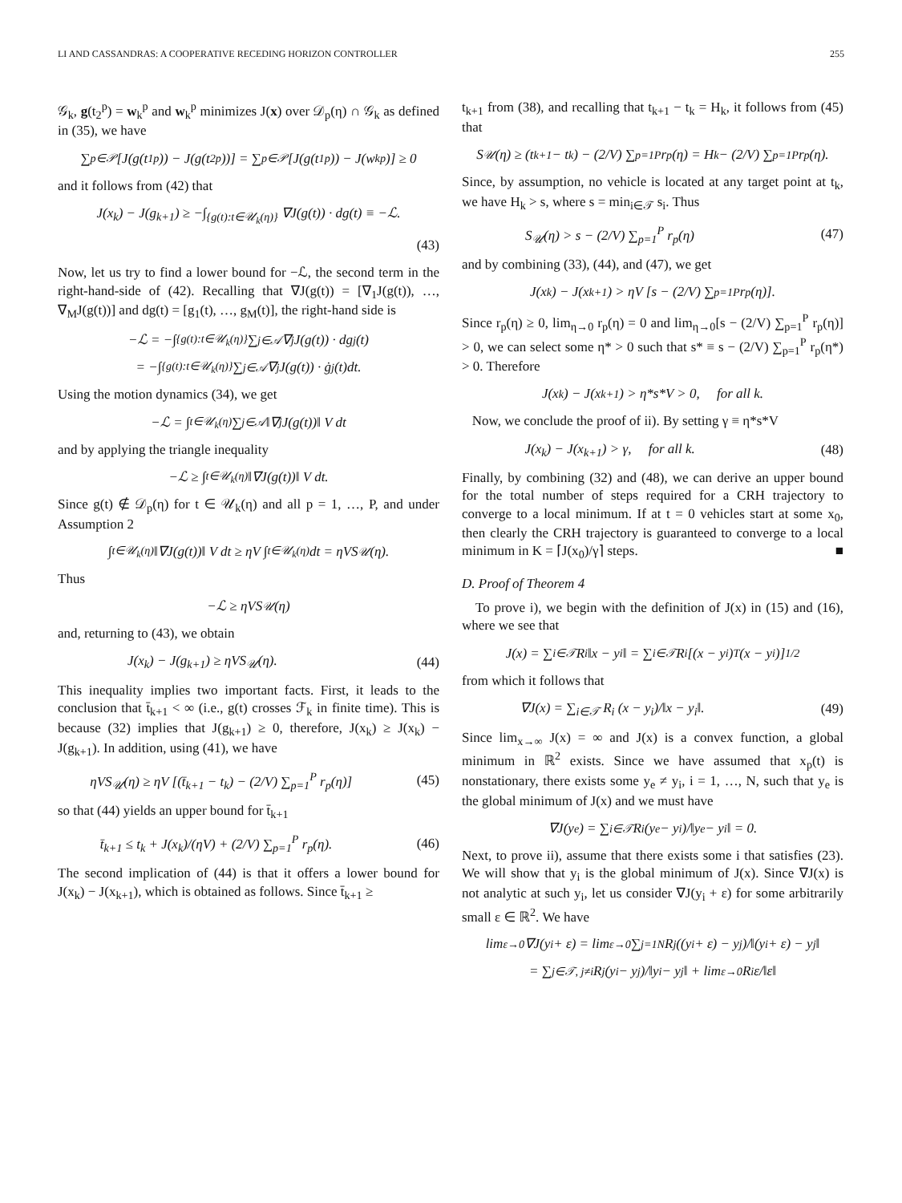LI AND CASSANDRAS: A COOPERATIVE RECEDING HORIZON CONTROLLER 255
𝒢<sub>k</sub>, g(t<sub>2</sub><sup>p</sup>) = w<sub>k</sub><sup>p</sup> and w<sub>k</sub><sup>p</sup> minimizes J(x) over 𝒟<sub>p</sub>(η) ∩ 𝒢<sub>k</sub> as defined in (35), we have
∑<sub>p∈𝒫</sub> [J(g(t<sub>1</sub><sup>p</sup>)) − J(g(t<sub>2</sub><sup>p</sup>))] = ∑<sub>p∈𝒫</sub> [J(g(t<sub>1</sub><sup>p</sup>)) − J(w<sub>k</sub><sup>p</sup>)] ≥ 0
and it follows from (42) that
J(x<sub>k</sub>) − J(g<sub>k+1</sub>) ≥ −∫<sub>{g(t):t∈𝒰<sub>k</sub>(η)}</sub> ∇J(g(t)) · dg(t) ≡ −ℒ.
(43)
Now, let us try to find a lower bound for −ℒ, the second term in the right-hand-side of (42). Recalling that ∇J(g(t)) = [∇<sub>1</sub>J(g(t)), …, ∇<sub>M</sub>J(g(t))] and dg(t) = [g<sub>1</sub>(t), …, g<sub>M</sub>(t)], the right-hand side is
−ℒ = −∫<sub>{g(t):t∈𝒰<sub>k</sub>(η)}</sub> ∑<sub>j∈𝒜</sub> ∇<sub>j</sub>J(g(t)) · dg<sub>j</sub>(t)
= −∫<sub>{g(t):t∈𝒰<sub>k</sub>(η)}</sub> ∑<sub>j∈𝒜</sub> ∇<sub>j</sub>J(g(t)) · ġ<sub>j</sub>(t)dt.
Using the motion dynamics (34), we get
−ℒ = ∫<sub>t∈𝒰<sub>k</sub>(η)</sub> ∑<sub>j∈𝒜</sub> ‖∇<sub>j</sub>J(g(t))‖ V dt
and by applying the triangle inequality
−ℒ ≥ ∫<sub>t∈𝒰<sub>k</sub>(η)</sub> ‖∇J(g(t))‖ V dt.
Since g(t) ∉ 𝒟<sub>p</sub>(η) for t ∈ 𝒰<sub>k</sub>(η) and all p = 1, …, P, and under Assumption 2
∫<sub>t∈𝒰<sub>k</sub>(η)</sub> ‖∇J(g(t))‖ V dt ≥ ηV ∫<sub>t∈𝒰<sub>k</sub>(η)</sub> dt = ηVS<sub>𝒰</sub>(η).
Thus
−ℒ ≥ ηVS<sub>𝒰</sub>(η)
and, returning to (43), we obtain
J(x<sub>k</sub>) − J(g<sub>k+1</sub>) ≥ ηVS<sub>𝒰</sub>(η). (44)
This inequality implies two important facts. First, it leads to the conclusion that t̄<sub>k+1</sub> < ∞ (i.e., g(t) crosses ℱ<sub>k</sub> in finite time). This is because (32) implies that J(g<sub>k+1</sub>) ≥ 0, therefore, J(x<sub>k</sub>) ≥ J(x<sub>k</sub>) − J(g<sub>k+1</sub>). In addition, using (41), we have
ηVS<sub>𝒰</sub>(η) ≥ ηV [(t̄<sub>k+1</sub> − t<sub>k</sub>) − (2/V) ∑<sub>p=1</sub><sup>P</sup> r<sub>p</sub>(η)] (45)
so that (44) yields an upper bound for t̄<sub>k+1</sub>
t̄<sub>k+1</sub> ≤ t<sub>k</sub> + J(x<sub>k</sub>)/(ηV) + (2/V) ∑<sub>p=1</sub><sup>P</sup> r<sub>p</sub>(η). (46)
The second implication of (44) is that it offers a lower bound for J(x<sub>k</sub>) − J(x<sub>k+1</sub>), which is obtained as follows. Since t̄<sub>k+1</sub> ≥
t<sub>k+1</sub> from (38), and recalling that t<sub>k+1</sub> − t<sub>k</sub> = H<sub>k</sub>, it follows from (45) that
S<sub>𝒰</sub>(η) ≥ (t<sub>k+1</sub> − t<sub>k</sub>) − (2/V) ∑<sub>p=1</sub><sup>P</sup> r<sub>p</sub>(η) = H<sub>k</sub> − (2/V) ∑<sub>p=1</sub><sup>P</sup> r<sub>p</sub>(η).
Since, by assumption, no vehicle is located at any target point at t<sub>k</sub>, we have H<sub>k</sub> > s, where s = min<sub>i∈𝒯</sub> s<sub>i</sub>. Thus
S<sub>𝒰</sub>(η) > s − (2/V) ∑<sub>p=1</sub><sup>P</sup> r<sub>p</sub>(η) (47)
and by combining (33), (44), and (47), we get
J(x<sub>k</sub>) − J(x<sub>k+1</sub>) > ηV [s − (2/V) ∑<sub>p=1</sub><sup>P</sup> r<sub>p</sub>(η)].
Since r<sub>p</sub>(η) ≥ 0, lim<sub>η→0</sub> r<sub>p</sub>(η) = 0 and lim<sub>η→0</sub>[s − (2/V) ∑<sub>p=1</sub><sup>P</sup> r<sub>p</sub>(η)] > 0, we can select some η* > 0 such that s* ≡ s − (2/V) ∑<sub>p=1</sub><sup>P</sup> r<sub>p</sub>(η*) > 0. Therefore
J(x<sub>k</sub>) − J(x<sub>k+1</sub>) > η*s*V > 0, for all k.
Now, we conclude the proof of ii). By setting γ ≡ η*s*V
J(x<sub>k</sub>) − J(x<sub>k+1</sub>) > γ, for all k. (48)
Finally, by combining (32) and (48), we can derive an upper bound for the total number of steps required for a CRH trajectory to converge to a local minimum. If at t = 0 vehicles start at some x<sub>0</sub>, then clearly the CRH trajectory is guaranteed to converge to a local minimum in K = ⌈J(x<sub>0</sub>)/γ⌉ steps. ■
D. Proof of Theorem 4
To prove i), we begin with the definition of J(x) in (15) and (16), where we see that
J(x) = ∑<sub>i∈𝒯</sub> R<sub>i</sub>‖x − y<sub>i</sub>‖ = ∑<sub>i∈𝒯</sub> R<sub>i</sub> [(x − y<sub>i</sub>)<sup>T</sup>(x − y<sub>i</sub>)]<sup>1/2</sup>
from which it follows that
∇J(x) = ∑<sub>i∈𝒯</sub> R<sub>i</sub> (x − y<sub>i</sub>)/‖x − y<sub>i</sub>‖. (49)
Since lim<sub>x→∞</sub> J(x) = ∞ and J(x) is a convex function, a global minimum in ℝ<sup>2</sup> exists. Since we have assumed that x<sub>p</sub>(t) is nonstationary, there exists some y<sub>e</sub> ≠ y<sub>i</sub>, i = 1, …, N, such that y<sub>e</sub> is the global minimum of J(x) and we must have
∇J(y<sub>e</sub>) = ∑<sub>i∈𝒯</sub> R<sub>i</sub> (y<sub>e</sub> − y<sub>i</sub>)/‖y<sub>e</sub> − y<sub>i</sub>‖ = 0.
Next, to prove ii), assume that there exists some i that satisfies (23). We will show that y<sub>i</sub> is the global minimum of J(x). Since ∇J(x) is not analytic at such y<sub>i</sub>, let us consider ∇J(y<sub>i</sub> + ε) for some arbitrarily small ε ∈ ℝ<sup>2</sup>. We have
lim<sub>ε→0</sub> ∇J(y<sub>i</sub> + ε) = lim<sub>ε→0</sub> ∑<sub>j=1</sub><sup>N</sup> R<sub>j</sub> ((y<sub>i</sub> + ε) − y<sub>j</sub>)/‖(y<sub>i</sub> + ε) − y<sub>j</sub>‖
= ∑<sub>j∈𝒯, j≠i</sub> R<sub>j</sub> (y<sub>i</sub> − y<sub>j</sub>)/‖y<sub>i</sub> − y<sub>j</sub>‖ + lim<sub>ε→0</sub> R<sub>i</sub> ε/‖ε‖